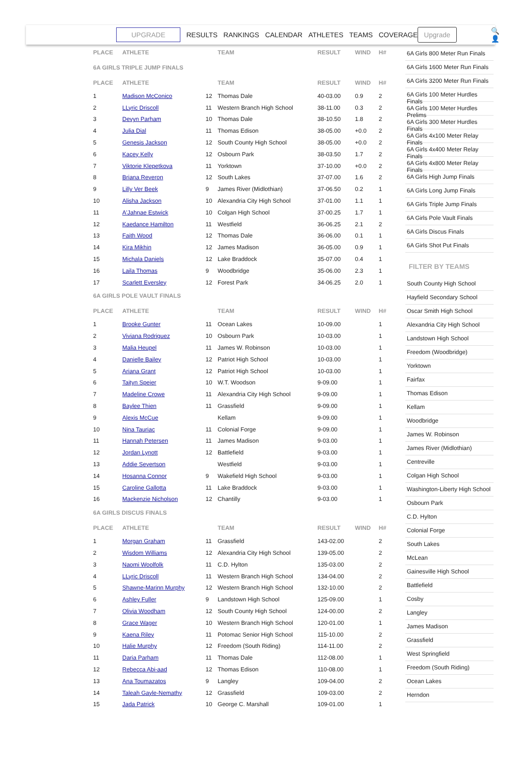UPGRADE RESULTS RANKINGS CALENDAR ATHLETES TEAMS COVERAGE Upgrade 🔍 👤
| PLACE | ATHLETE | | TEAM | RESULT | WIND | H# |
| --- | --- | --- | --- | --- | --- | --- |
| 6A GIRLS TRIPLE JUMP FINALS | | | | | | |
| PLACE | ATHLETE | | TEAM | RESULT | WIND | H# |
| 1 | Madison McConico | 12 | Thomas Dale | 40-03.00 | 0.9 | 2 |
| 2 | LLyric Driscoll | 11 | Western Branch High School | 38-11.00 | 0.3 | 2 |
| 3 | Devyn Parham | 10 | Thomas Dale | 38-10.50 | 1.8 | 2 |
| 4 | Julia Dial | 11 | Thomas Edison | 38-05.00 | +0.0 | 2 |
| 5 | Genesis Jackson | 12 | South County High School | 38-05.00 | +0.0 | 2 |
| 6 | Kacey Kelly | 12 | Osbourn Park | 38-03.50 | 1.7 | 2 |
| 7 | Viktorie Klepetkova | 11 | Yorktown | 37-10.00 | +0.0 | 2 |
| 8 | Briana Reveron | 12 | South Lakes | 37-07.00 | 1.6 | 2 |
| 9 | Lilly Ver Beek | 9 | James River (Midlothian) | 37-06.50 | 0.2 | 1 |
| 10 | Alisha Jackson | 10 | Alexandria City High School | 37-01.00 | 1.1 | 1 |
| 11 | A'Jahnae Estwick | 10 | Colgan High School | 37-00.25 | 1.7 | 1 |
| 12 | Kaedance Hamilton | 11 | Westfield | 36-06.25 | 2.1 | 2 |
| 13 | Faith Wood | 12 | Thomas Dale | 36-06.00 | 0.1 | 1 |
| 14 | Kira Mikhin | 12 | James Madison | 36-05.00 | 0.9 | 1 |
| 15 | Michala Daniels | 12 | Lake Braddock | 35-07.00 | 0.4 | 1 |
| 16 | Laila Thomas | 9 | Woodbridge | 35-06.00 | 2.3 | 1 |
| 17 | Scarlett Eversley | 12 | Forest Park | 34-06.25 | 2.0 | 1 |
| 6A GIRLS POLE VAULT FINALS | | | | | | |
| PLACE | ATHLETE | | TEAM | RESULT | WIND | H# |
| 1 | Brooke Gunter | 11 | Ocean Lakes | 10-09.00 | | 1 |
| 2 | Viviana Rodriguez | 10 | Osbourn Park | 10-03.00 | | 1 |
| 3 | Malia Heupel | 11 | James W. Robinson | 10-03.00 | | 1 |
| 4 | Danielle Bailey | 12 | Patriot High School | 10-03.00 | | 1 |
| 5 | Ariana Grant | 12 | Patriot High School | 10-03.00 | | 1 |
| 6 | Taityn Speier | 10 | W.T. Woodson | 9-09.00 | | 1 |
| 7 | Madeline Crowe | 11 | Alexandria City High School | 9-09.00 | | 1 |
| 8 | Baylee Thien | 11 | Grassfield | 9-09.00 | | 1 |
| 9 | Alexis McCue | | Kellam | 9-09.00 | | 1 |
| 10 | Nina Tauriac | 11 | Colonial Forge | 9-09.00 | | 1 |
| 11 | Hannah Petersen | 11 | James Madison | 9-03.00 | | 1 |
| 12 | Jordan Lynott | 12 | Battlefield | 9-03.00 | | 1 |
| 13 | Addie Severtson | | Westfield | 9-03.00 | | 1 |
| 14 | Hosanna Connor | 9 | Wakefield High School | 9-03.00 | | 1 |
| 15 | Caroline Gallotta | 11 | Lake Braddock | 9-03.00 | | 1 |
| 16 | Mackenzie Nicholson | 12 | Chantilly | 9-03.00 | | 1 |
| 6A GIRLS DISCUS FINALS | | | | | | |
| PLACE | ATHLETE | | TEAM | RESULT | WIND | H# |
| 1 | Morgan Graham | 11 | Grassfield | 143-02.00 | | 2 |
| 2 | Wisdom Williams | 12 | Alexandria City High School | 139-05.00 | | 2 |
| 3 | Naomi Woolfolk | 11 | C.D. Hylton | 135-03.00 | | 2 |
| 4 | LLyric Driscoll | 11 | Western Branch High School | 134-04.00 | | 2 |
| 5 | Shawne-Marinn Murphy | 12 | Western Branch High School | 132-10.00 | | 2 |
| 6 | Ashley Fuller | 9 | Landstown High School | 125-09.00 | | 1 |
| 7 | Olivia Woodham | 12 | South County High School | 124-00.00 | | 2 |
| 8 | Grace Wager | 10 | Western Branch High School | 120-01.00 | | 1 |
| 9 | Kaena Riley | 11 | Potomac Senior High School | 115-10.00 | | 2 |
| 10 | Halie Murphy | 12 | Freedom (South Riding) | 114-11.00 | | 2 |
| 11 | Daria Parham | 11 | Thomas Dale | 112-08.00 | | 1 |
| 12 | Rebecca Abi-aad | 12 | Thomas Edison | 110-08.00 | | 1 |
| 13 | Ana Toumazatos | 9 | Langley | 109-04.00 | | 2 |
| 14 | Taleah Gayle-Nemathy | 12 | Grassfield | 109-03.00 | | 2 |
| 15 | Jada Patrick | 10 | George C. Marshall | 109-01.00 | | 1 |
6A Girls 800 Meter Run Finals
6A Girls 1600 Meter Run Finals
6A Girls 3200 Meter Run Finals
6A Girls 100 Meter Hurdles Finals
6A Girls 100 Meter Hurdles Prelims
6A Girls 300 Meter Hurdles Finals
6A Girls 4x100 Meter Relay Finals
6A Girls 4x400 Meter Relay Finals
6A Girls 4x800 Meter Relay Finals
6A Girls High Jump Finals
6A Girls Long Jump Finals
6A Girls Triple Jump Finals
6A Girls Pole Vault Finals
6A Girls Discus Finals
6A Girls Shot Put Finals
FILTER BY TEAMS
South County High School
Hayfield Secondary School
Oscar Smith High School
Alexandria City High School
Landstown High School
Freedom (Woodbridge)
Yorktown
Fairfax
Thomas Edison
Kellam
Woodbridge
James W. Robinson
James River (Midlothian)
Centreville
Colgan High School
Washington-Liberty High School
Osbourn Park
C.D. Hylton
Colonial Forge
South Lakes
McLean
Gainesville High School
Battlefield
Cosby
Langley
James Madison
Grassfield
West Springfield
Freedom (South Riding)
Ocean Lakes
Herndon